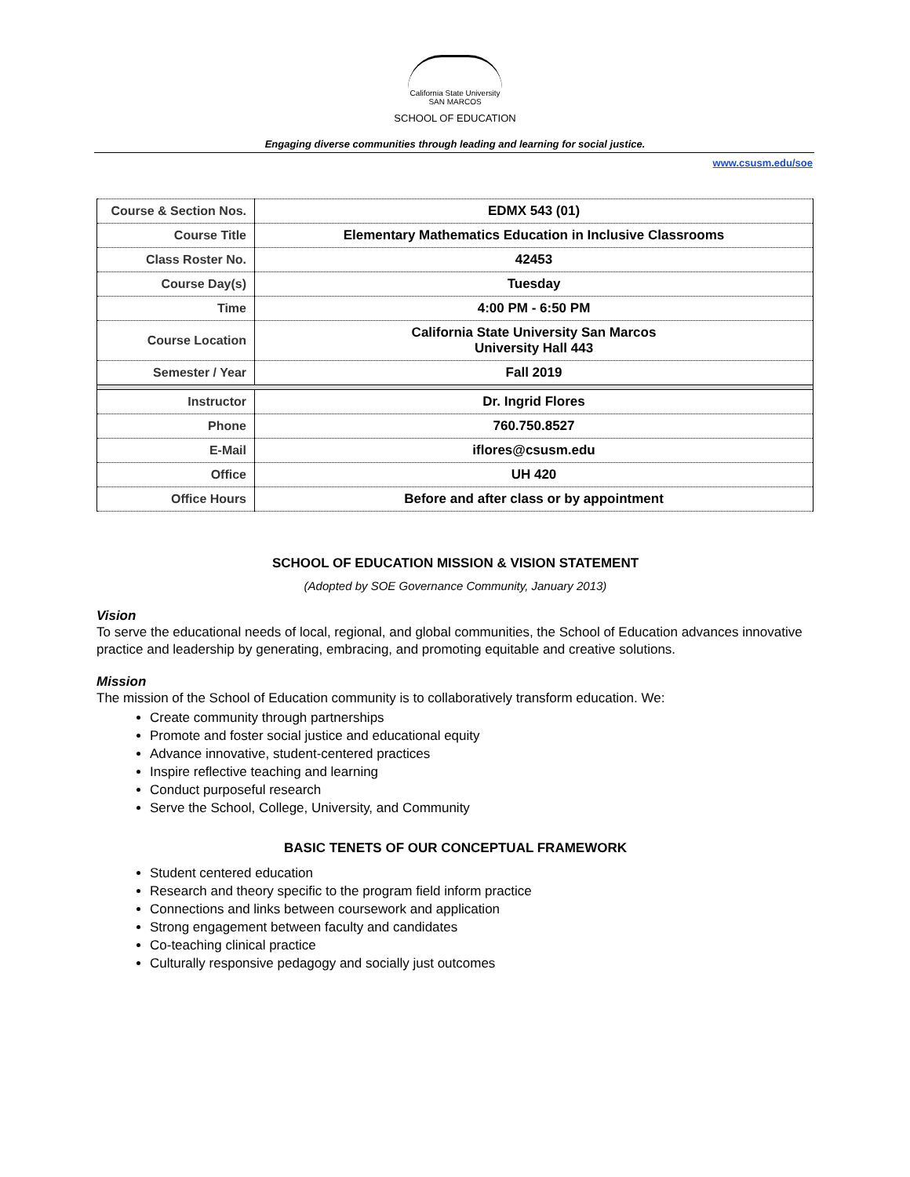California State University
SAN MARCOS
SCHOOL OF EDUCATION
Engaging diverse communities through leading and learning for social justice.
www.csusm.edu/soe
| Course & Section Nos. | EDMX 543 (01) |
| Course Title | Elementary Mathematics Education in Inclusive Classrooms |
| Class Roster No. | 42453 |
| Course Day(s) | Tuesday |
| Time | 4:00 PM - 6:50 PM |
| Course Location | California State University San Marcos University Hall 443 |
| Semester / Year | Fall 2019 |
| Instructor | Dr. Ingrid Flores |
| Phone | 760.750.8527 |
| E-Mail | iflores@csusm.edu |
| Office | UH 420 |
| Office Hours | Before and after class or by appointment |
SCHOOL OF EDUCATION MISSION & VISION STATEMENT
(Adopted by SOE Governance Community, January 2013)
Vision
To serve the educational needs of local, regional, and global communities, the School of Education advances innovative practice and leadership by generating, embracing, and promoting equitable and creative solutions.
Mission
The mission of the School of Education community is to collaboratively transform education. We:
Create community through partnerships
Promote and foster social justice and educational equity
Advance innovative, student-centered practices
Inspire reflective teaching and learning
Conduct purposeful research
Serve the School, College, University, and Community
BASIC TENETS OF OUR CONCEPTUAL FRAMEWORK
Student centered education
Research and theory specific to the program field inform practice
Connections and links between coursework and application
Strong engagement between faculty and candidates
Co-teaching clinical practice
Culturally responsive pedagogy and socially just outcomes